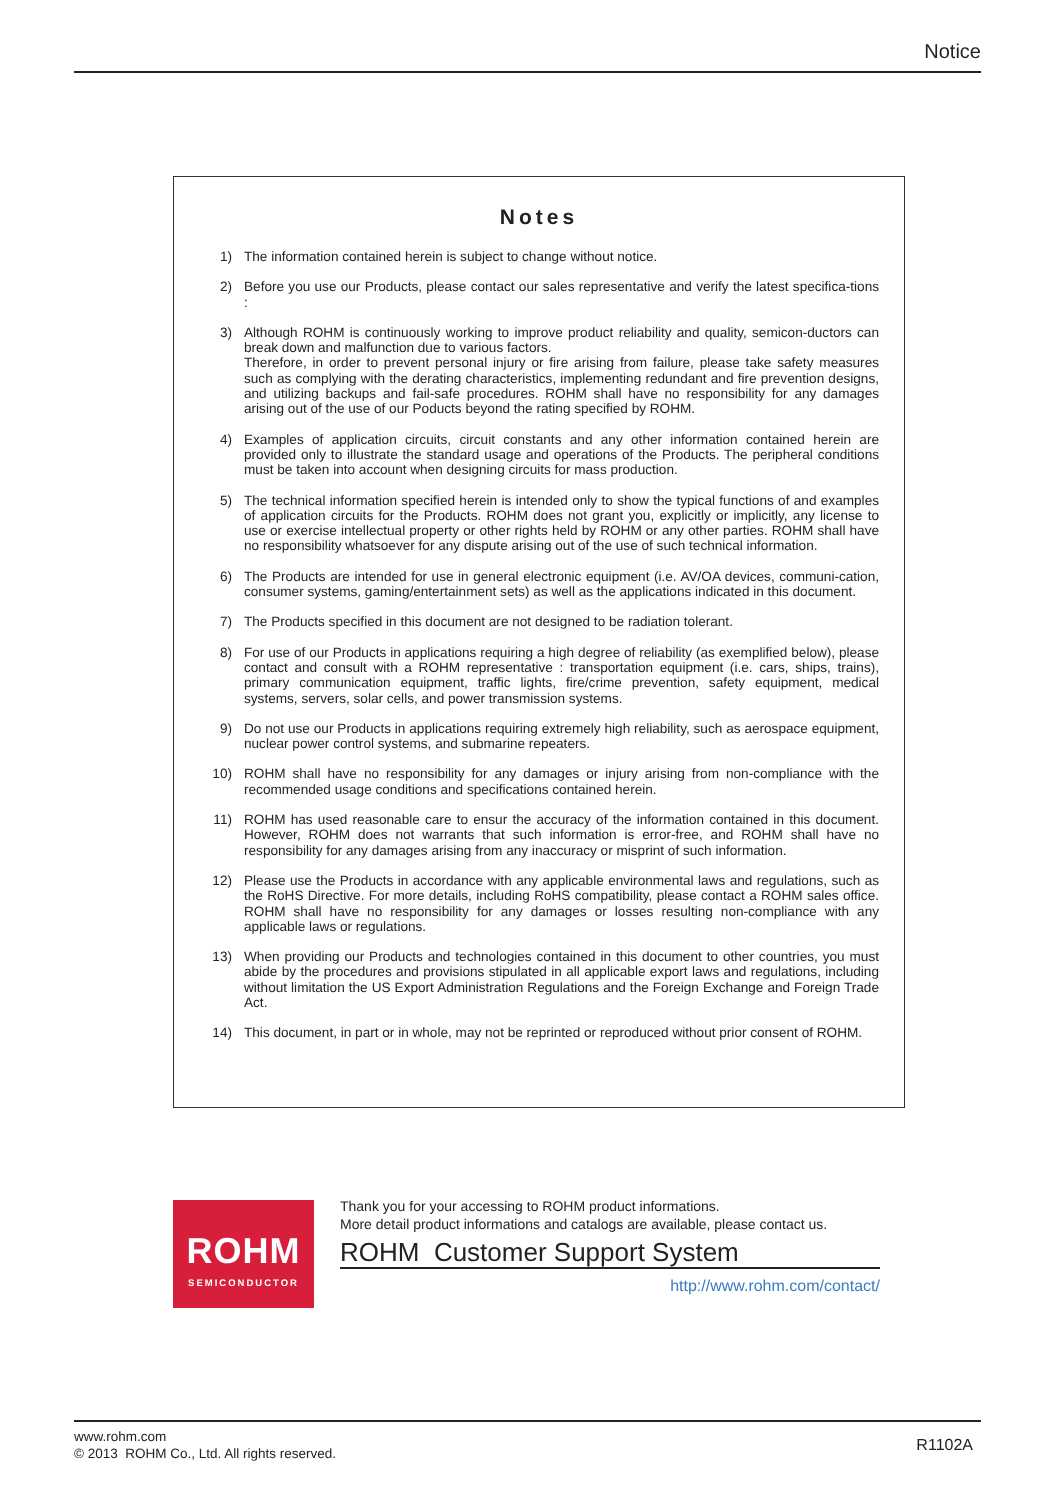Notice
Notes
1) The information contained herein is subject to change without notice.
2) Before you use our Products, please contact our sales representative and verify the latest specifica-tions :
3) Although ROHM is continuously working to improve product reliability and quality, semicon-ductors can break down and malfunction due to various factors.
Therefore, in order to prevent personal injury or fire arising from failure, please take safety measures such as complying with the derating characteristics, implementing redundant and fire prevention designs, and utilizing backups and fail-safe procedures. ROHM shall have no responsibility for any damages arising out of the use of our Poducts beyond the rating specified by ROHM.
4) Examples of application circuits, circuit constants and any other information contained herein are provided only to illustrate the standard usage and operations of the Products. The peripheral conditions must be taken into account when designing circuits for mass production.
5) The technical information specified herein is intended only to show the typical functions of and examples of application circuits for the Products. ROHM does not grant you, explicitly or implicitly, any license to use or exercise intellectual property or other rights held by ROHM or any other parties. ROHM shall have no responsibility whatsoever for any dispute arising out of the use of such technical information.
6) The Products are intended for use in general electronic equipment (i.e. AV/OA devices, communi-cation, consumer systems, gaming/entertainment sets) as well as the applications indicated in this document.
7) The Products specified in this document are not designed to be radiation tolerant.
8) For use of our Products in applications requiring a high degree of reliability (as exemplified below), please contact and consult with a ROHM representative : transportation equipment (i.e. cars, ships, trains), primary communication equipment, traffic lights, fire/crime prevention, safety equipment, medical systems, servers, solar cells, and power transmission systems.
9) Do not use our Products in applications requiring extremely high reliability, such as aerospace equipment, nuclear power control systems, and submarine repeaters.
10) ROHM shall have no responsibility for any damages or injury arising from non-compliance with the recommended usage conditions and specifications contained herein.
11) ROHM has used reasonable care to ensur the accuracy of the information contained in this document. However, ROHM does not warrants that such information is error-free, and ROHM shall have no responsibility for any damages arising from any inaccuracy or misprint of such information.
12) Please use the Products in accordance with any applicable environmental laws and regulations, such as the RoHS Directive. For more details, including RoHS compatibility, please contact a ROHM sales office. ROHM shall have no responsibility for any damages or losses resulting non-compliance with any applicable laws or regulations.
13) When providing our Products and technologies contained in this document to other countries, you must abide by the procedures and provisions stipulated in all applicable export laws and regulations, including without limitation the US Export Administration Regulations and the Foreign Exchange and Foreign Trade Act.
14) This document, in part or in whole, may not be reprinted or reproduced without prior consent of ROHM.
ROHM
SEMICONDUCTOR
Thank you for your accessing to ROHM product informations.
More detail product informations and catalogs are available, please contact us.
ROHM Customer Support System
http://www.rohm.com/contact/
www.rohm.com
© 2013 ROHM Co., Ltd. All rights reserved.
R1102A